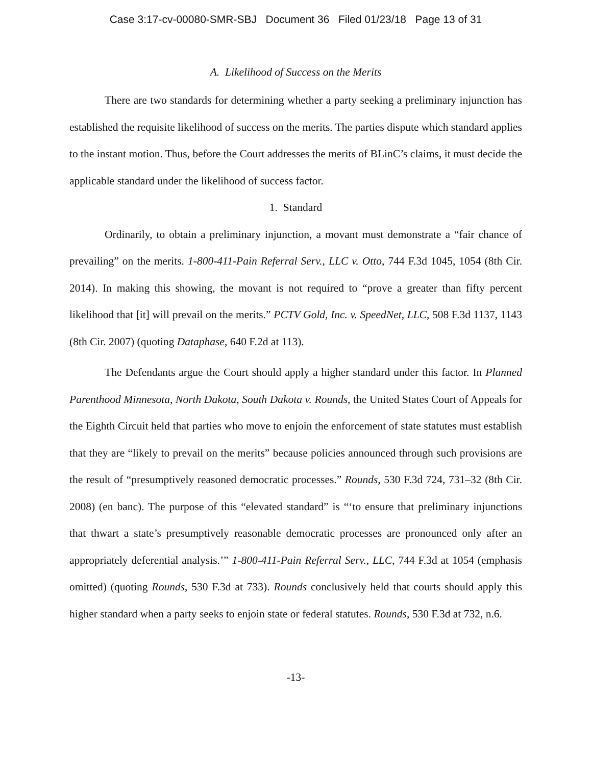Case 3:17-cv-00080-SMR-SBJ Document 36 Filed 01/23/18 Page 13 of 31
A. Likelihood of Success on the Merits
There are two standards for determining whether a party seeking a preliminary injunction has established the requisite likelihood of success on the merits. The parties dispute which standard applies to the instant motion. Thus, before the Court addresses the merits of BLinC’s claims, it must decide the applicable standard under the likelihood of success factor.
1. Standard
Ordinarily, to obtain a preliminary injunction, a movant must demonstrate a “fair chance of prevailing” on the merits. 1-800-411-Pain Referral Serv., LLC v. Otto, 744 F.3d 1045, 1054 (8th Cir. 2014). In making this showing, the movant is not required to “prove a greater than fifty percent likelihood that [it] will prevail on the merits.” PCTV Gold, Inc. v. SpeedNet, LLC, 508 F.3d 1137, 1143 (8th Cir. 2007) (quoting Dataphase, 640 F.2d at 113).
The Defendants argue the Court should apply a higher standard under this factor. In Planned Parenthood Minnesota, North Dakota, South Dakota v. Rounds, the United States Court of Appeals for the Eighth Circuit held that parties who move to enjoin the enforcement of state statutes must establish that they are “likely to prevail on the merits” because policies announced through such provisions are the result of “presumptively reasoned democratic processes.” Rounds, 530 F.3d 724, 731–32 (8th Cir. 2008) (en banc). The purpose of this “elevated standard” is “‘to ensure that preliminary injunctions that thwart a state’s presumptively reasonable democratic processes are pronounced only after an appropriately deferential analysis.’” 1-800-411-Pain Referral Serv., LLC, 744 F.3d at 1054 (emphasis omitted) (quoting Rounds, 530 F.3d at 733). Rounds conclusively held that courts should apply this higher standard when a party seeks to enjoin state or federal statutes. Rounds, 530 F.3d at 732, n.6.
-13-